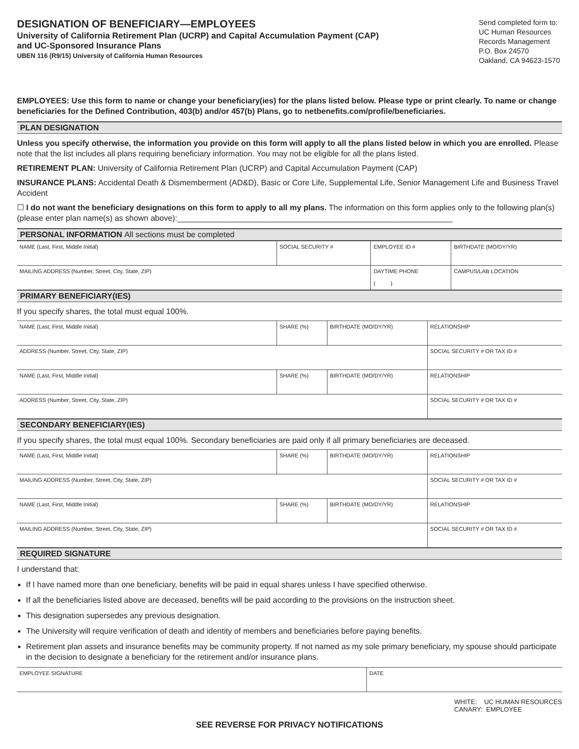DESIGNATION OF BENEFICIARY—EMPLOYEES
University of California Retirement Plan (UCRP) and Capital Accumulation Payment (CAP)
and UC-Sponsored Insurance Plans
UBEN 116 (R9/15) University of California Human Resources
Send completed form to:
UC Human Resources
Records Management
P.O. Box 24570
Oakland, CA 94623-1570
EMPLOYEES: Use this form to name or change your beneficiary(ies) for the plans listed below. Please type or print clearly. To name or change beneficiaries for the Defined Contribution, 403(b) and/or 457(b) Plans, go to netbenefits.com/profile/beneficiaries.
PLAN DESIGNATION
Unless you specify otherwise, the information you provide on this form will apply to all the plans listed below in which you are enrolled. Please note that the list includes all plans requiring beneficiary information. You may not be eligible for all the plans listed.
RETIREMENT PLAN: University of California Retirement Plan (UCRP) and Capital Accumulation Payment (CAP)
INSURANCE PLANS: Accidental Death & Dismemberment (AD&D), Basic or Core Life, Supplemental Life, Senior Management Life and Business Travel Accident
☐ I do not want the beneficiary designations on this form to apply to all my plans. The information on this form applies only to the following plan(s) (please enter plan name(s) as shown above):______________________________________________________________
PERSONAL INFORMATION All sections must be completed
| NAME (Last, First, Middle Initial) | SOCIAL SECURITY # | EMPLOYEE ID # | BIRTHDATE (MO/DY/YR) |
| MAILING ADDRESS (Number, Street, City, State, ZIP) | | DAYTIME PHONE ( ) | CAMPUS/LAB LOCATION |
PRIMARY BENEFICIARY(IES)
If you specify shares, the total must equal 100%.
| NAME (Last, First, Middle Initial) | SHARE (%) | BIRTHDATE (MO/DY/YR) | RELATIONSHIP |
| ADDRESS (Number, Street, City, State, ZIP) | | | SOCIAL SECURITY # OR TAX ID # |
| NAME (Last, First, Middle Initial) | SHARE (%) | BIRTHDATE (MO/DY/YR) | RELATIONSHIP |
| ADDRESS (Number, Street, City, State, ZIP) | | | SOCIAL SECURITY # OR TAX ID # |
SECONDARY BENEFICIARY(IES)
If you specify shares, the total must equal 100%. Secondary beneficiaries are paid only if all primary beneficiaries are deceased.
| NAME (Last, First, Middle Initial) | SHARE (%) | BIRTHDATE (MO/DY/YR) | RELATIONSHIP |
| MAILING ADDRESS (Number, Street, City, State, ZIP) | | | SOCIAL SECURITY # OR TAX ID # |
| NAME (Last, First, Middle Initial) | SHARE (%) | BIRTHDATE (MO/DY/YR) | RELATIONSHIP |
| MAILING ADDRESS (Number, Street, City, State, ZIP) | | | SOCIAL SECURITY # OR TAX ID # |
REQUIRED SIGNATURE
I understand that:
If I have named more than one beneficiary, benefits will be paid in equal shares unless I have specified otherwise.
If all the beneficiaries listed above are deceased, benefits will be paid according to the provisions on the instruction sheet.
This designation supersedes any previous designation.
The University will require verification of death and identity of members and beneficiaries before paying benefits.
Retirement plan assets and insurance benefits may be community property. If not named as my sole primary beneficiary, my spouse should participate in the decision to designate a beneficiary for the retirement and/or insurance plans.
| EMPLOYEE SIGNATURE | DATE |
WHITE: UC HUMAN RESOURCES
CANARY: EMPLOYEE
SEE REVERSE FOR PRIVACY NOTIFICATIONS